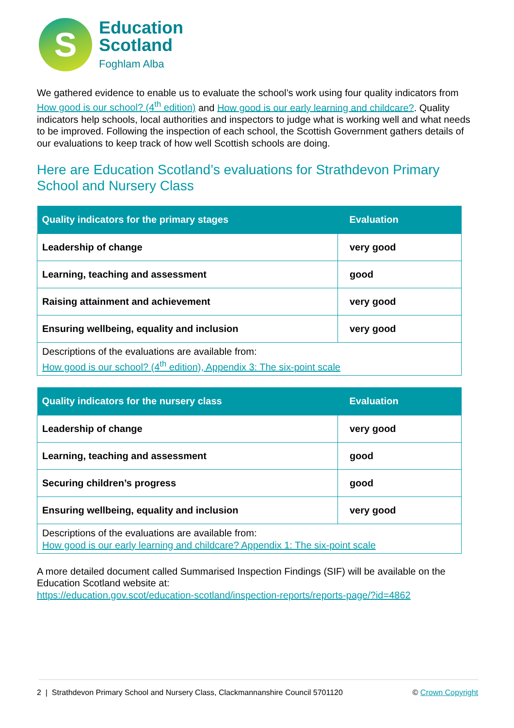S
Education
Scotland
Foghlam Alba
We gathered evidence to enable us to evaluate the school’s work using four quality indicators from How good is our school? (4<sup>th</sup> edition) and How good is our early learning and childcare?. Quality indicators help schools, local authorities and inspectors to judge what is working well and what needs to be improved. Following the inspection of each school, the Scottish Government gathers details of our evaluations to keep track of how well Scottish schools are doing.
Here are Education Scotland’s evaluations for Strathdevon Primary School and Nursery Class
| Quality indicators for the primary stages | Evaluation |
| --- | --- |
| Leadership of change | very good |
| Learning, teaching and assessment | good |
| Raising attainment and achievement | very good |
| Ensuring wellbeing, equality and inclusion | very good |
| Descriptions of the evaluations are available from: How good is our school? (4<sup>th</sup> edition), Appendix 3: The six-point scale | |
| Quality indicators for the nursery class | Evaluation |
| --- | --- |
| Leadership of change | very good |
| Learning, teaching and assessment | good |
| Securing children’s progress | good |
| Ensuring wellbeing, equality and inclusion | very good |
| Descriptions of the evaluations are available from: How good is our early learning and childcare? Appendix 1: The six-point scale | |
A more detailed document called Summarised Inspection Findings (SIF) will be available on the Education Scotland website at:
https://education.gov.scot/education-scotland/inspection-reports/reports-page/?id=4862
2 | Strathdevon Primary School and Nursery Class, Clackmannanshire Council 5701120 © Crown Copyright